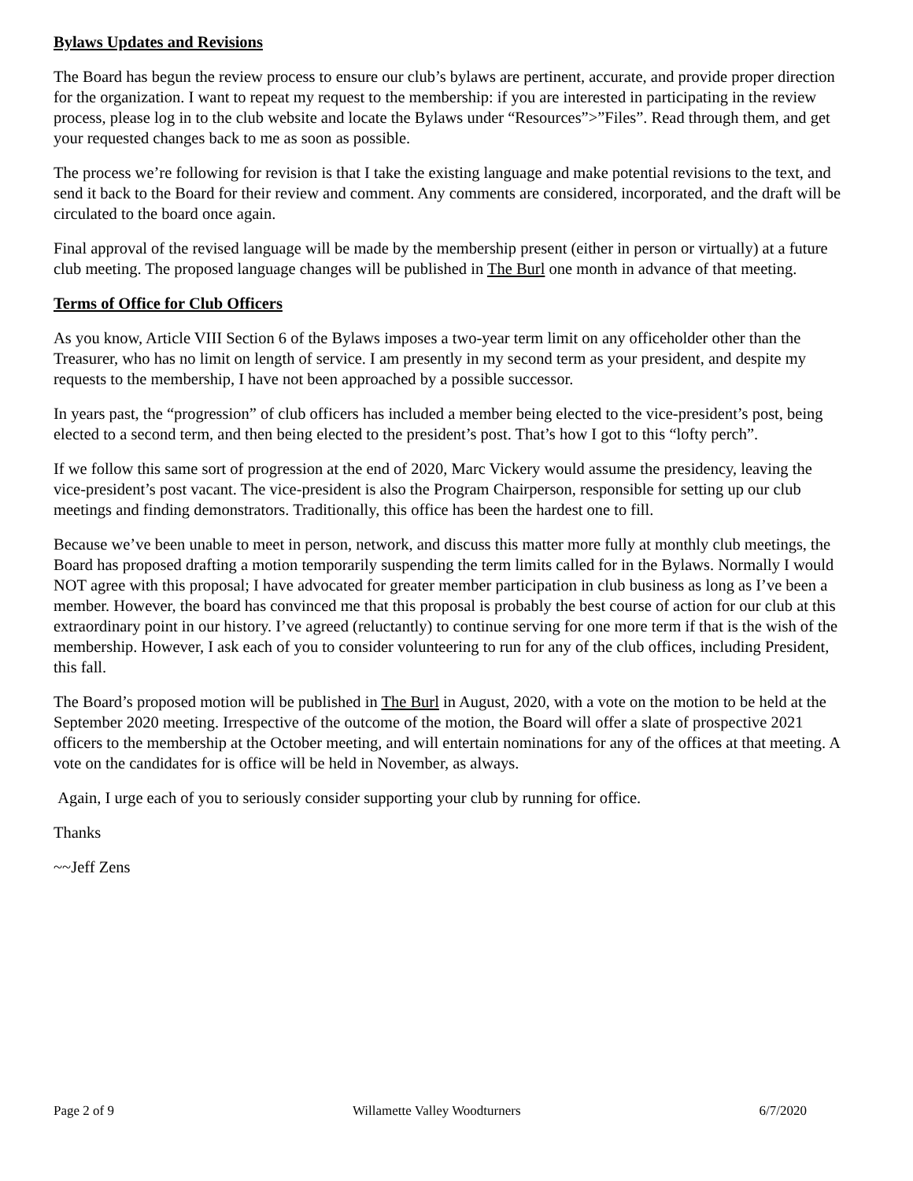Bylaws Updates and Revisions
The Board has begun the review process to ensure our club’s bylaws are pertinent, accurate, and provide proper direction for the organization. I want to repeat my request to the membership: if you are interested in participating in the review process, please log in to the club website and locate the Bylaws under “Resources”>”Files”. Read through them, and get your requested changes back to me as soon as possible.
The process we’re following for revision is that I take the existing language and make potential revisions to the text, and send it back to the Board for their review and comment. Any comments are considered, incorporated, and the draft will be circulated to the board once again.
Final approval of the revised language will be made by the membership present (either in person or virtually) at a future club meeting. The proposed language changes will be published in The Burl one month in advance of that meeting.
Terms of Office for Club Officers
As you know, Article VIII Section 6 of the Bylaws imposes a two-year term limit on any officeholder other than the Treasurer, who has no limit on length of service. I am presently in my second term as your president, and despite my requests to the membership, I have not been approached by a possible successor.
In years past, the “progression” of club officers has included a member being elected to the vice-president’s post, being elected to a second term, and then being elected to the president’s post. That’s how I got to this “lofty perch”.
If we follow this same sort of progression at the end of 2020, Marc Vickery would assume the presidency, leaving the vice-president’s post vacant. The vice-president is also the Program Chairperson, responsible for setting up our club meetings and finding demonstrators. Traditionally, this office has been the hardest one to fill.
Because we’ve been unable to meet in person, network, and discuss this matter more fully at monthly club meetings, the Board has proposed drafting a motion temporarily suspending the term limits called for in the Bylaws. Normally I would NOT agree with this proposal; I have advocated for greater member participation in club business as long as I’ve been a member. However, the board has convinced me that this proposal is probably the best course of action for our club at this extraordinary point in our history. I’ve agreed (reluctantly) to continue serving for one more term if that is the wish of the membership. However, I ask each of you to consider volunteering to run for any of the club offices, including President, this fall.
The Board’s proposed motion will be published in The Burl in August, 2020, with a vote on the motion to be held at the September 2020 meeting. Irrespective of the outcome of the motion, the Board will offer a slate of prospective 2021 officers to the membership at the October meeting, and will entertain nominations for any of the offices at that meeting. A vote on the candidates for is office will be held in November, as always.
Again, I urge each of you to seriously consider supporting your club by running for office.
Thanks
~~Jeff Zens
Page 2 of 9 Willamette Valley Woodturners 6/7/2020